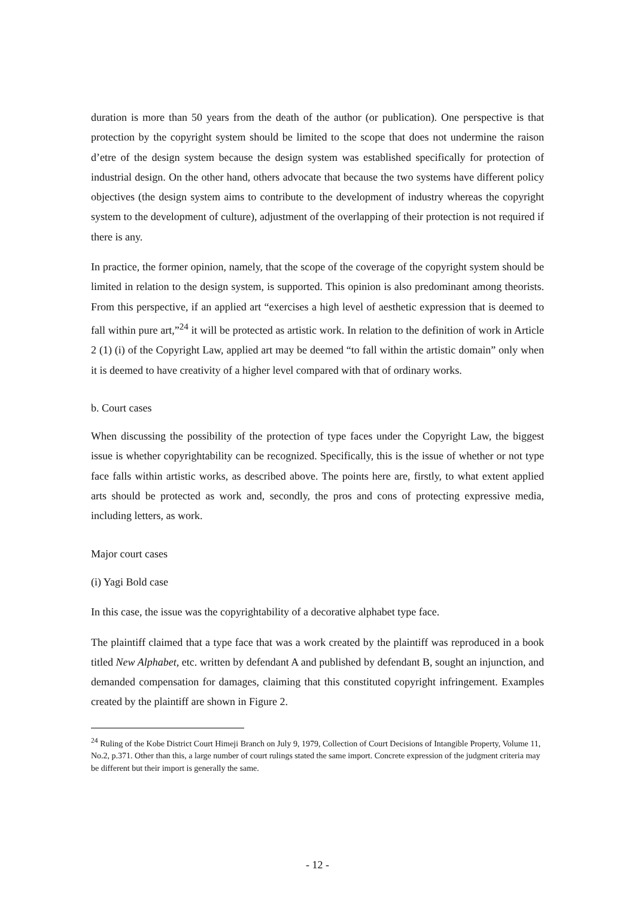duration is more than 50 years from the death of the author (or publication). One perspective is that protection by the copyright system should be limited to the scope that does not undermine the raison d’etre of the design system because the design system was established specifically for protection of industrial design. On the other hand, others advocate that because the two systems have different policy objectives (the design system aims to contribute to the development of industry whereas the copyright system to the development of culture), adjustment of the overlapping of their protection is not required if there is any.
In practice, the former opinion, namely, that the scope of the coverage of the copyright system should be limited in relation to the design system, is supported. This opinion is also predominant among theorists. From this perspective, if an applied art “exercises a high level of aesthetic expression that is deemed to fall within pure art,”<sup>24</sup> it will be protected as artistic work. In relation to the definition of work in Article 2 (1) (i) of the Copyright Law, applied art may be deemed “to fall within the artistic domain” only when it is deemed to have creativity of a higher level compared with that of ordinary works.
b. Court cases
When discussing the possibility of the protection of type faces under the Copyright Law, the biggest issue is whether copyrightability can be recognized. Specifically, this is the issue of whether or not type face falls within artistic works, as described above. The points here are, firstly, to what extent applied arts should be protected as work and, secondly, the pros and cons of protecting expressive media, including letters, as work.
Major court cases
(i) Yagi Bold case
In this case, the issue was the copyrightability of a decorative alphabet type face.
The plaintiff claimed that a type face that was a work created by the plaintiff was reproduced in a book titled New Alphabet, etc. written by defendant A and published by defendant B, sought an injunction, and demanded compensation for damages, claiming that this constituted copyright infringement. Examples created by the plaintiff are shown in Figure 2.
<sup>24</sup> Ruling of the Kobe District Court Himeji Branch on July 9, 1979, Collection of Court Decisions of Intangible Property, Volume 11, No.2, p.371. Other than this, a large number of court rulings stated the same import. Concrete expression of the judgment criteria may be different but their import is generally the same.
- 12 -